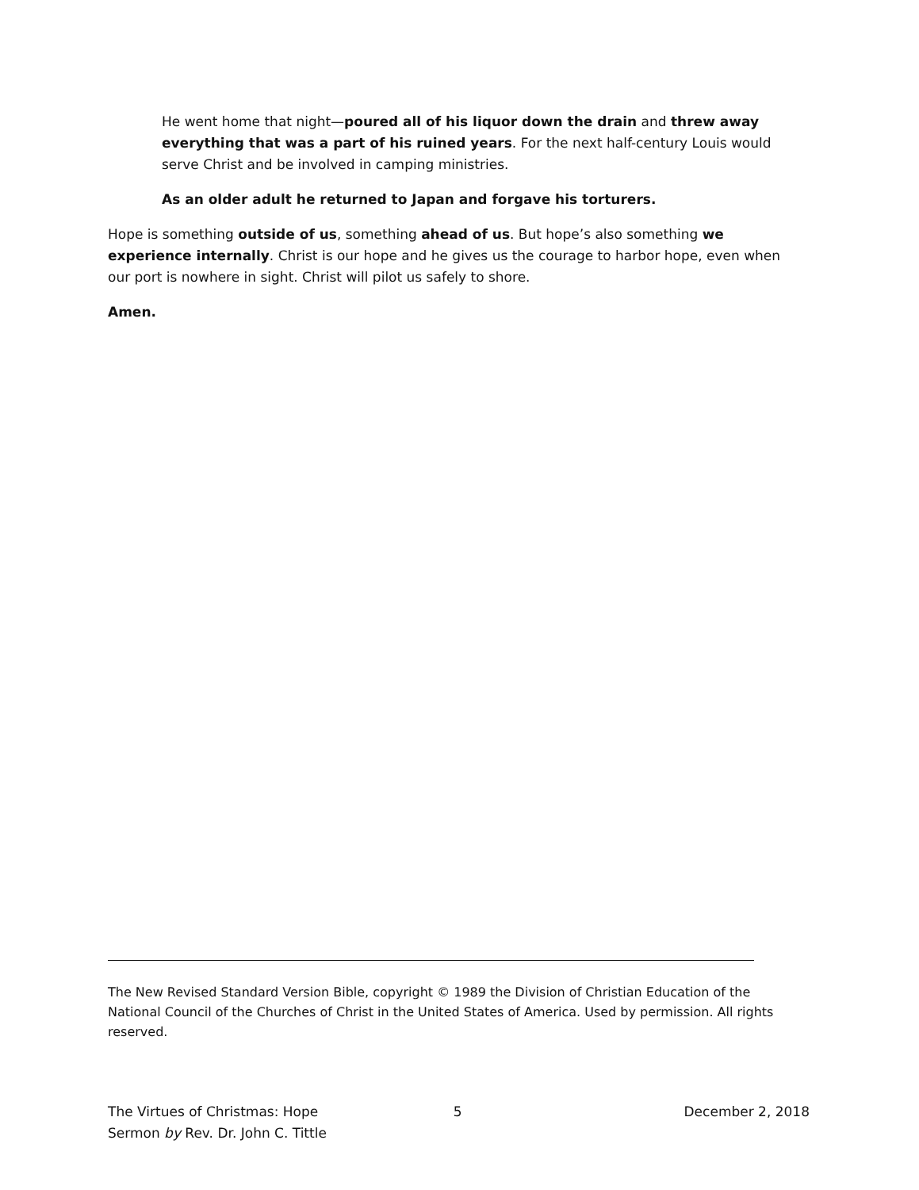He went home that night—poured all of his liquor down the drain and threw away everything that was a part of his ruined years. For the next half-century Louis would serve Christ and be involved in camping ministries.
As an older adult he returned to Japan and forgave his torturers.
Hope is something outside of us, something ahead of us. But hope’s also something we experience internally. Christ is our hope and he gives us the courage to harbor hope, even when our port is nowhere in sight. Christ will pilot us safely to shore.
Amen.
The New Revised Standard Version Bible, copyright © 1989 the Division of Christian Education of the National Council of the Churches of Christ in the United States of America. Used by permission. All rights reserved.
The Virtues of Christmas: Hope
Sermon by Rev. Dr. John C. Tittle
5 December 2, 2018